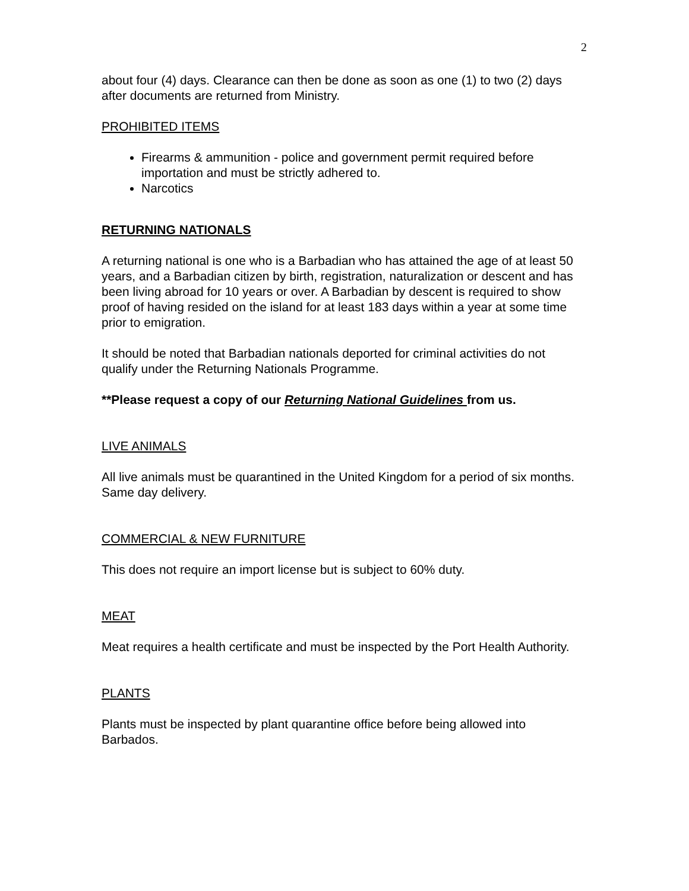2
about four (4) days. Clearance can then be done as soon as one (1) to two (2) days after documents are returned from Ministry.
PROHIBITED ITEMS
Firearms & ammunition - police and government permit required before importation and must be strictly adhered to.
Narcotics
RETURNING NATIONALS
A returning national is one who is a Barbadian who has attained the age of at least 50 years, and a Barbadian citizen by birth, registration, naturalization or descent and has been living abroad for 10 years or over. A Barbadian by descent is required to show proof of having resided on the island for at least 183 days within a year at some time prior to emigration.
It should be noted that Barbadian nationals deported for criminal activities do not qualify under the Returning Nationals Programme.
**Please request a copy of our Returning National Guidelines from us.
LIVE ANIMALS
All live animals must be quarantined in the United Kingdom for a period of six months. Same day delivery.
COMMERCIAL & NEW FURNITURE
This does not require an import license but is subject to 60% duty.
MEAT
Meat requires a health certificate and must be inspected by the Port Health Authority.
PLANTS
Plants must be inspected by plant quarantine office before being allowed into Barbados.